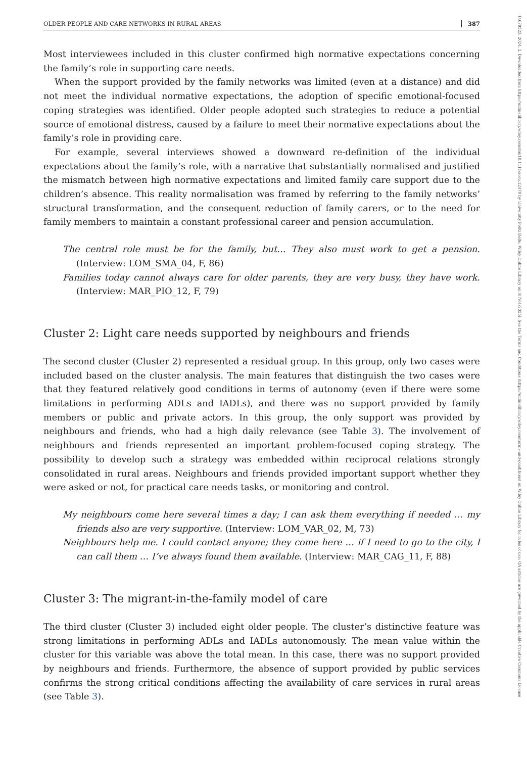OLDER PEOPLE AND CARE NETWORKS IN RURAL AREAS 387
Most interviewees included in this cluster confirmed high normative expectations concerning the family’s role in supporting care needs.
When the support provided by the family networks was limited (even at a distance) and did not meet the individual normative expectations, the adoption of specific emotional-focused coping strategies was identified. Older people adopted such strategies to reduce a potential source of emotional distress, caused by a failure to meet their normative expectations about the family’s role in providing care.
For example, several interviews showed a downward re-definition of the individual expectations about the family’s role, with a narrative that substantially normalised and justified the mismatch between high normative expectations and limited family care support due to the children’s absence. This reality normalisation was framed by referring to the family networks’ structural transformation, and the consequent reduction of family carers, or to the need for family members to maintain a constant professional career and pension accumulation.
The central role must be for the family, but… They also must work to get a pension. (Interview: LOM_SMA_04, F, 86)
Families today cannot always care for older parents, they are very busy, they have work. (Interview: MAR_PIO_12, F, 79)
Cluster 2: Light care needs supported by neighbours and friends
The second cluster (Cluster 2) represented a residual group. In this group, only two cases were included based on the cluster analysis. The main features that distinguish the two cases were that they featured relatively good conditions in terms of autonomy (even if there were some limitations in performing ADLs and IADLs), and there was no support provided by family members or public and private actors. In this group, the only support was provided by neighbours and friends, who had a high daily relevance (see Table 3). The involvement of neighbours and friends represented an important problem-focused coping strategy. The possibility to develop such a strategy was embedded within reciprocal relations strongly consolidated in rural areas. Neighbours and friends provided important support whether they were asked or not, for practical care needs tasks, or monitoring and control.
My neighbours come here several times a day; I can ask them everything if needed … my friends also are very supportive. (Interview: LOM_VAR_02, M, 73)
Neighbours help me. I could contact anyone; they come here … if I need to go to the city, I can call them … I’ve always found them available. (Interview: MAR_CAG_11, F, 88)
Cluster 3: The migrant-in-the-family model of care
The third cluster (Cluster 3) included eight older people. The cluster’s distinctive feature was strong limitations in performing ADLs and IADLs autonomously. The mean value within the cluster for this variable was above the total mean. In this case, there was no support provided by neighbours and friends. Furthermore, the absence of support provided by public services confirms the strong critical conditions affecting the availability of care services in rural areas (see Table 3).
14679523, 2024, 2, Downloaded from https://onlinelibrary.wiley.com/doi/10.1111/soru.12470 by University Politi Delle, Wiley Online Library on [07/01/2025]. See the Terms and Conditions (https://onlinelibrary.wiley.com/terms-and-conditions) on Wiley Online Library for rules of use; OA articles are governed by the applicable Creative Commons License